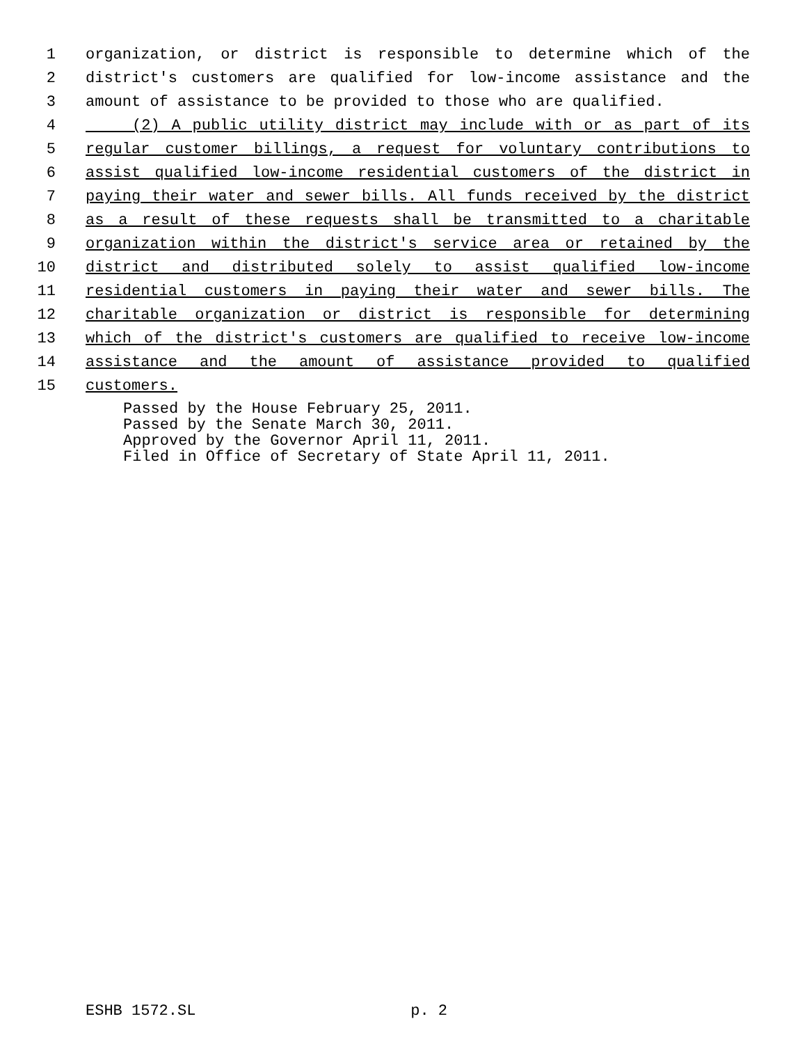1 organization, or district is responsible to determine which of the
2 district's customers are qualified for low-income assistance and the
3 amount of assistance to be provided to those who are qualified.
4 (2) A public utility district may include with or as part of its
5 regular customer billings, a request for voluntary contributions to
6 assist qualified low-income residential customers of the district in
7 paying their water and sewer bills. All funds received by the district
8 as a result of these requests shall be transmitted to a charitable
9 organization within the district's service area or retained by the
10 district and distributed solely to assist qualified low-income
11 residential customers in paying their water and sewer bills. The
12 charitable organization or district is responsible for determining
13 which of the district's customers are qualified to receive low-income
14 assistance and the amount of assistance provided to qualified
15 customers.
Passed by the House February 25, 2011.
Passed by the Senate March 30, 2011.
Approved by the Governor April 11, 2011.
Filed in Office of Secretary of State April 11, 2011.
ESHB 1572.SL p. 2